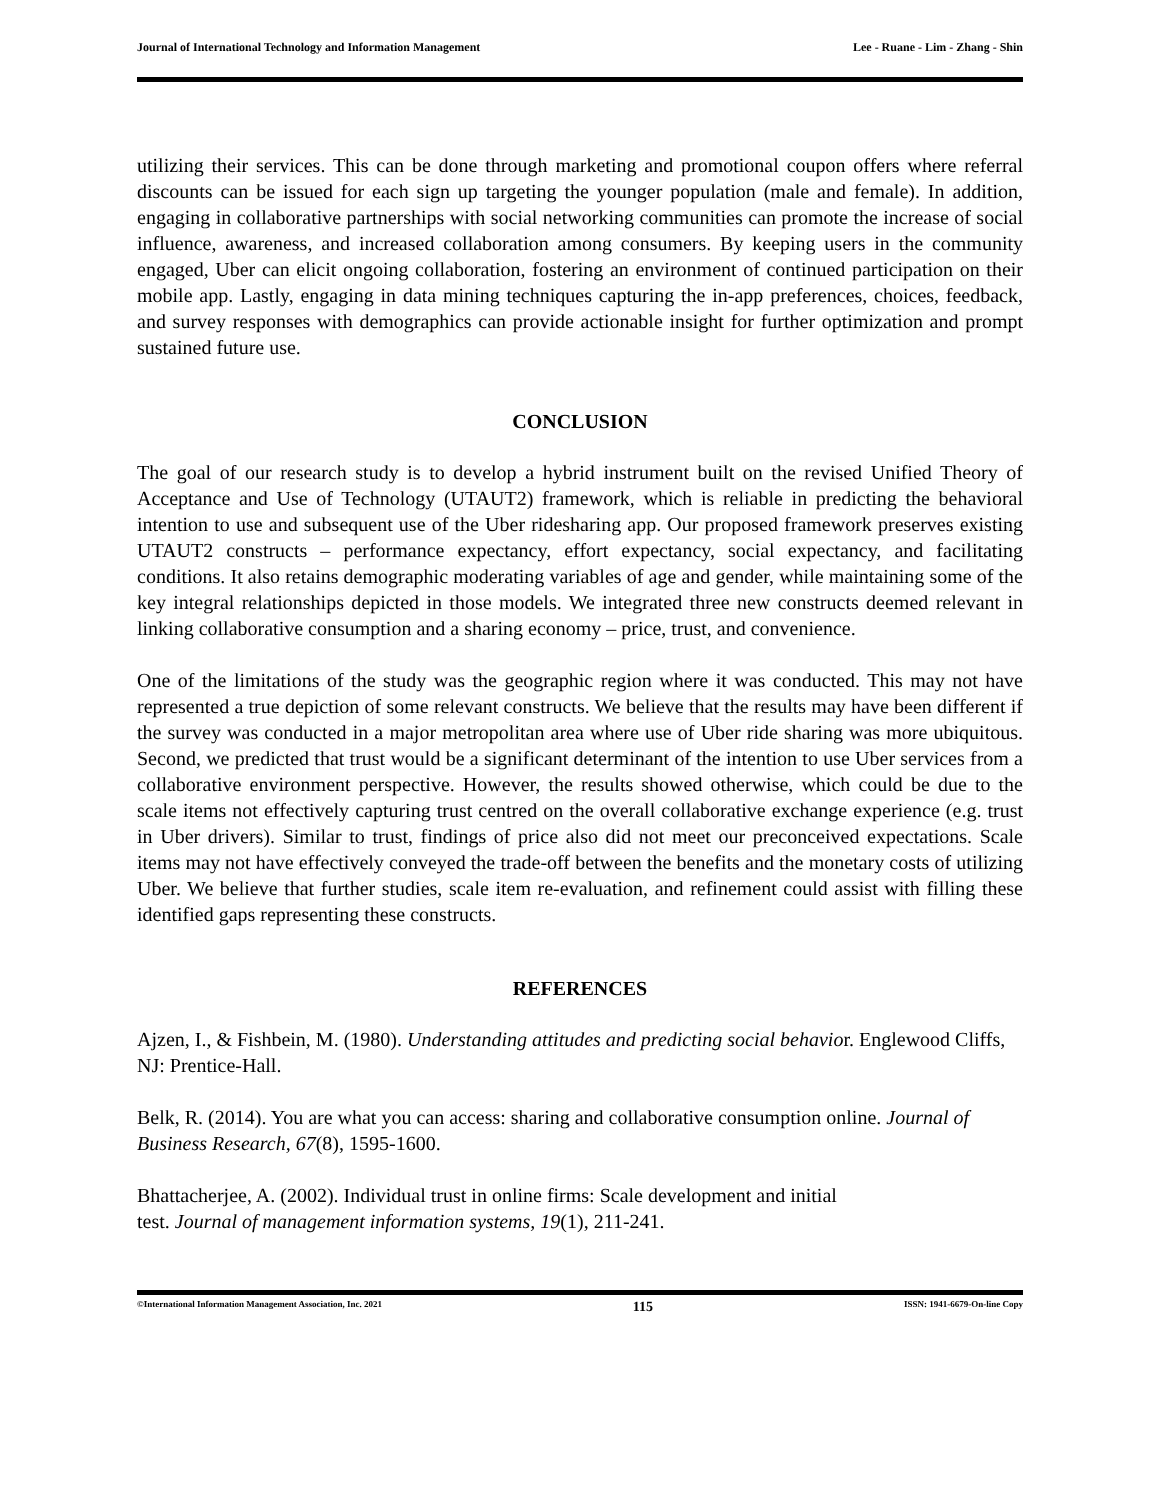Journal of International Technology and Information Management Lee - Ruane - Lim - Zhang - Shin
utilizing their services. This can be done through marketing and promotional coupon offers where referral discounts can be issued for each sign up targeting the younger population (male and female). In addition, engaging in collaborative partnerships with social networking communities can promote the increase of social influence, awareness, and increased collaboration among consumers. By keeping users in the community engaged, Uber can elicit ongoing collaboration, fostering an environment of continued participation on their mobile app. Lastly, engaging in data mining techniques capturing the in-app preferences, choices, feedback, and survey responses with demographics can provide actionable insight for further optimization and prompt sustained future use.
CONCLUSION
The goal of our research study is to develop a hybrid instrument built on the revised Unified Theory of Acceptance and Use of Technology (UTAUT2) framework, which is reliable in predicting the behavioral intention to use and subsequent use of the Uber ridesharing app. Our proposed framework preserves existing UTAUT2 constructs – performance expectancy, effort expectancy, social expectancy, and facilitating conditions. It also retains demographic moderating variables of age and gender, while maintaining some of the key integral relationships depicted in those models. We integrated three new constructs deemed relevant in linking collaborative consumption and a sharing economy – price, trust, and convenience.
One of the limitations of the study was the geographic region where it was conducted. This may not have represented a true depiction of some relevant constructs. We believe that the results may have been different if the survey was conducted in a major metropolitan area where use of Uber ride sharing was more ubiquitous. Second, we predicted that trust would be a significant determinant of the intention to use Uber services from a collaborative environment perspective. However, the results showed otherwise, which could be due to the scale items not effectively capturing trust centred on the overall collaborative exchange experience (e.g. trust in Uber drivers). Similar to trust, findings of price also did not meet our preconceived expectations. Scale items may not have effectively conveyed the trade-off between the benefits and the monetary costs of utilizing Uber. We believe that further studies, scale item re-evaluation, and refinement could assist with filling these identified gaps representing these constructs.
REFERENCES
Ajzen, I., & Fishbein, M. (1980). Understanding attitudes and predicting social behavior. Englewood Cliffs, NJ: Prentice-Hall.
Belk, R. (2014). You are what you can access: sharing and collaborative consumption online. Journal of Business Research, 67(8), 1595-1600.
Bhattacherjee, A. (2002). Individual trust in online firms: Scale development and initial
test. Journal of management information systems, 19(1), 211-241.
©International Information Management Association, Inc. 2021 115 ISSN: 1941-6679-On-line Copy